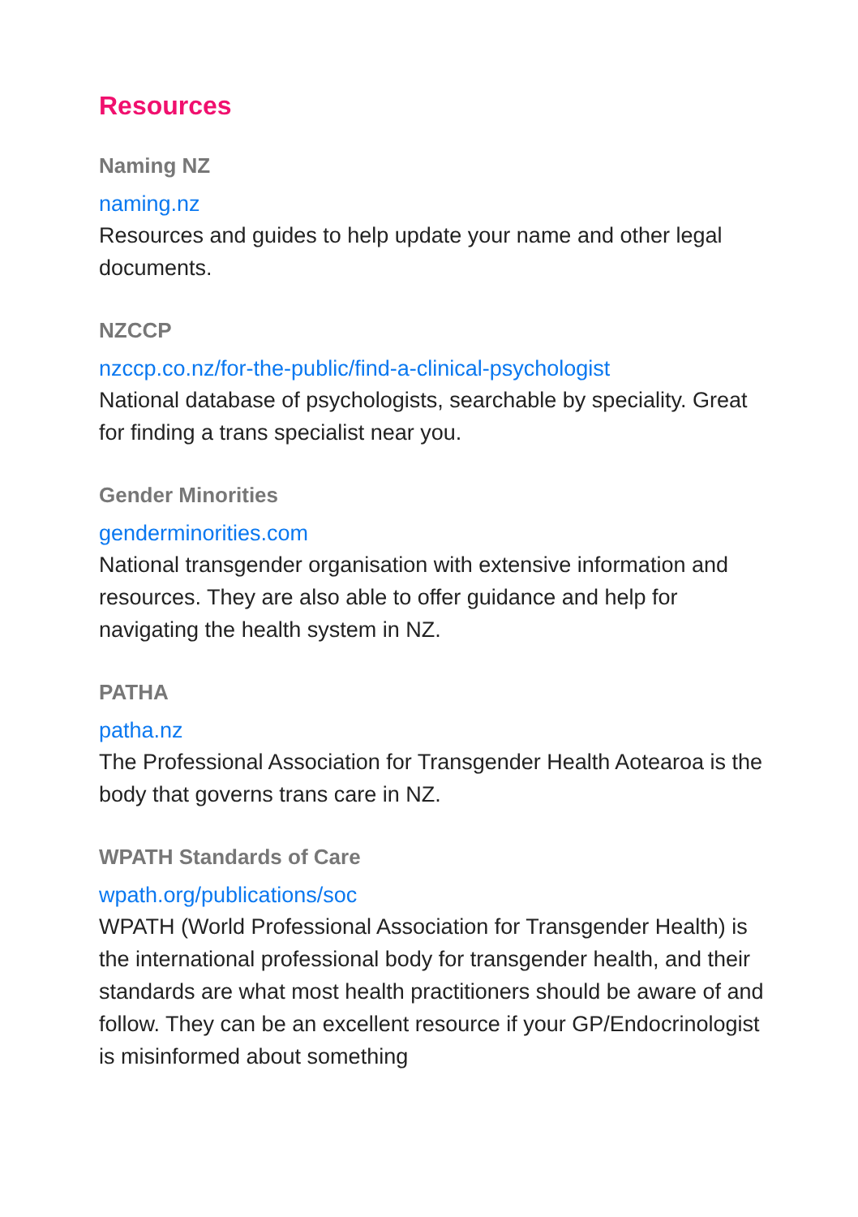Resources
Naming NZ
naming.nz
Resources and guides to help update your name and other legal documents.
NZCCP
nzccp.co.nz/for-the-public/find-a-clinical-psychologist
National database of psychologists, searchable by speciality. Great for finding a trans specialist near you.
Gender Minorities
genderminorities.com
National transgender organisation with extensive information and resources. They are also able to offer guidance and help for navigating the health system in NZ.
PATHA
patha.nz
The Professional Association for Transgender Health Aotearoa is the body that governs trans care in NZ.
WPATH Standards of Care
wpath.org/publications/soc
WPATH (World Professional Association for Transgender Health) is the international professional body for transgender health, and their standards are what most health practitioners should be aware of and follow. They can be an excellent resource if your GP/Endocrinologist is misinformed about something